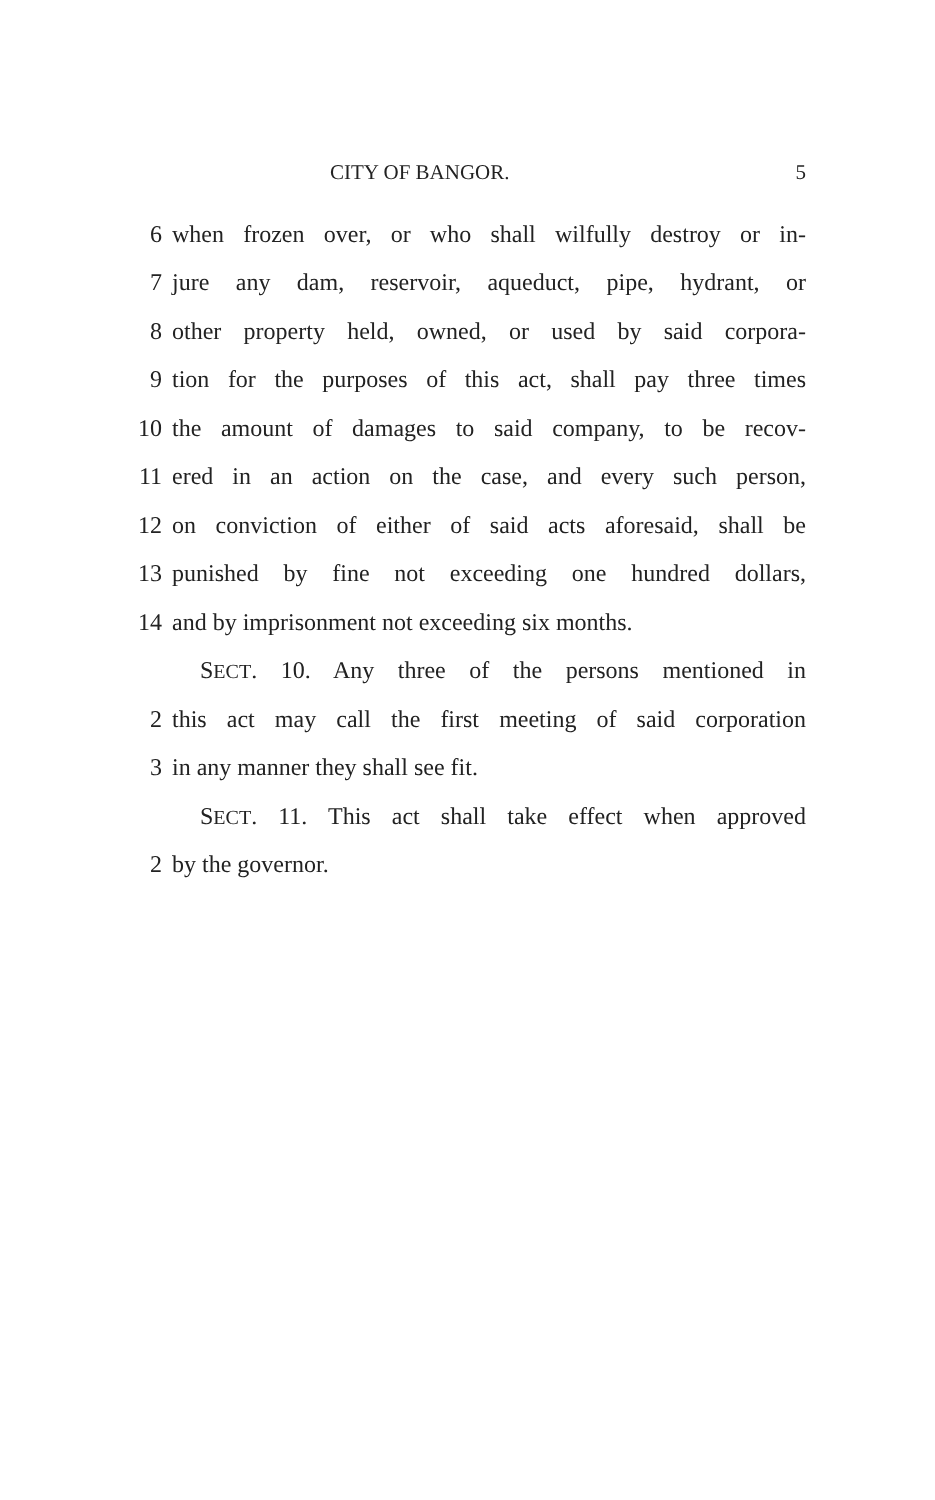CITY OF BANGOR. 5
6 when frozen over, or who shall wilfully destroy or in-
7 jure any dam, reservoir, aqueduct, pipe, hydrant, or
8 other property held, owned, or used by said corpora-
9 tion for the purposes of this act, shall pay three times
10 the amount of damages to said company, to be recov-
11 ered in an action on the case, and every such person,
12 on conviction of either of said acts aforesaid, shall be
13 punished by fine not exceeding one hundred dollars,
14 and by imprisonment not exceeding six months.
SECT. 10. Any three of the persons mentioned in
2 this act may call the first meeting of said corporation
3 in any manner they shall see fit.
SECT. 11. This act shall take effect when approved
2 by the governor.